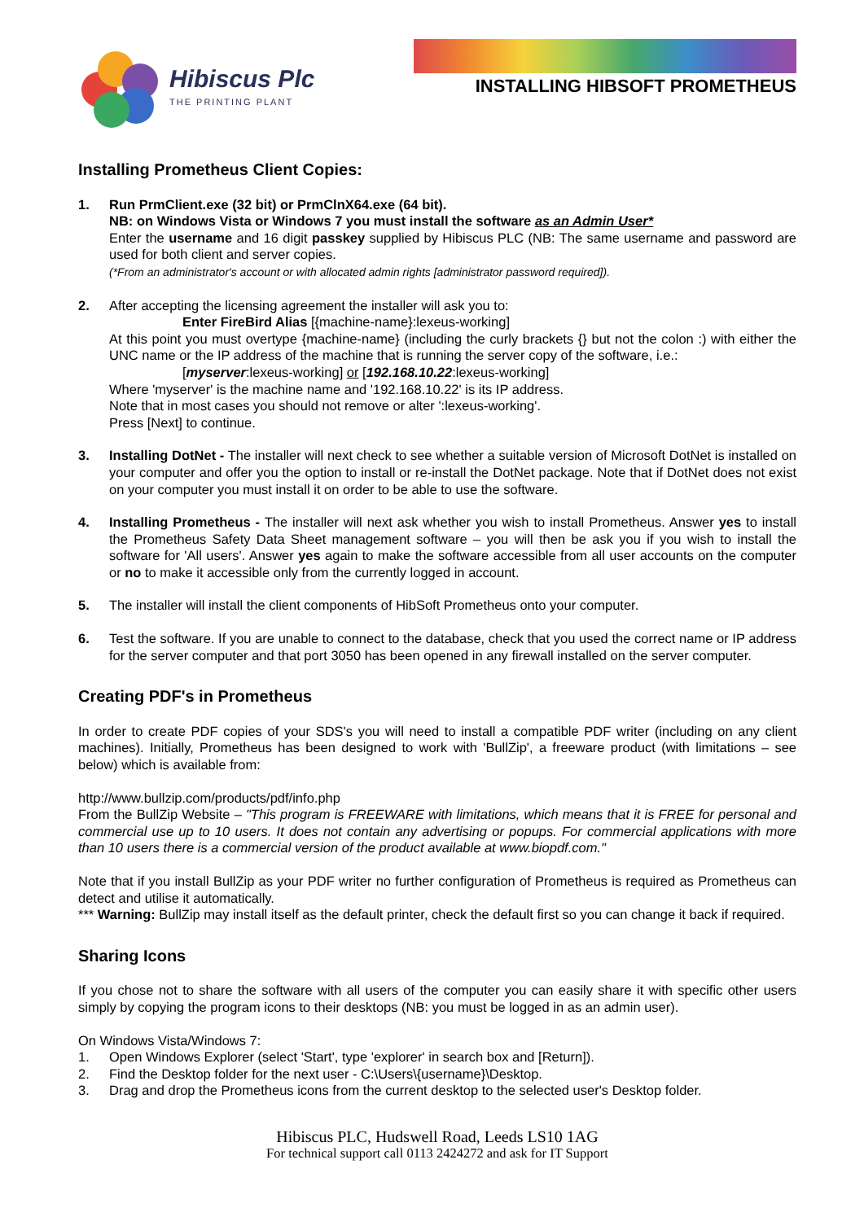Hibiscus Plc
THE PRINTING PLANT
INSTALLING HIBSOFT PROMETHEUS
Installing Prometheus Client Copies:
1. Run PrmClient.exe (32 bit) or PrmClnX64.exe (64 bit).
NB: on Windows Vista or Windows 7 you must install the software as an Admin User*
Enter the username and 16 digit passkey supplied by Hibiscus PLC (NB: The same username and password are used for both client and server copies.
(*From an administrator's account or with allocated admin rights [administrator password required]).
2. After accepting the licensing agreement the installer will ask you to:
Enter FireBird Alias [{machine-name}:lexeus-working]
At this point you must overtype {machine-name} (including the curly brackets {} but not the colon :) with either the UNC name or the IP address of the machine that is running the server copy of the software, i.e.:
[myserver:lexeus-working] or [192.168.10.22:lexeus-working]
Where 'myserver' is the machine name and '192.168.10.22' is its IP address.
Note that in most cases you should not remove or alter ':lexeus-working'.
Press [Next] to continue.
3. Installing DotNet - The installer will next check to see whether a suitable version of Microsoft DotNet is installed on your computer and offer you the option to install or re-install the DotNet package. Note that if DotNet does not exist on your computer you must install it on order to be able to use the software.
4. Installing Prometheus - The installer will next ask whether you wish to install Prometheus. Answer yes to install the Prometheus Safety Data Sheet management software – you will then be ask you if you wish to install the software for 'All users'. Answer yes again to make the software accessible from all user accounts on the computer or no to make it accessible only from the currently logged in account.
5. The installer will install the client components of HibSoft Prometheus onto your computer.
6. Test the software. If you are unable to connect to the database, check that you used the correct name or IP address for the server computer and that port 3050 has been opened in any firewall installed on the server computer.
Creating PDF's in Prometheus
In order to create PDF copies of your SDS's you will need to install a compatible PDF writer (including on any client machines). Initially, Prometheus has been designed to work with 'BullZip', a freeware product (with limitations – see below) which is available from:
http://www.bullzip.com/products/pdf/info.php
From the BullZip Website – "This program is FREEWARE with limitations, which means that it is FREE for personal and commercial use up to 10 users. It does not contain any advertising or popups. For commercial applications with more than 10 users there is a commercial version of the product available at www.biopdf.com."
Note that if you install BullZip as your PDF writer no further configuration of Prometheus is required as Prometheus can detect and utilise it automatically.
*** Warning: BullZip may install itself as the default printer, check the default first so you can change it back if required.
Sharing Icons
If you chose not to share the software with all users of the computer you can easily share it with specific other users simply by copying the program icons to their desktops (NB: you must be logged in as an admin user).
On Windows Vista/Windows 7:
1. Open Windows Explorer (select 'Start', type 'explorer' in search box and [Return]).
2. Find the Desktop folder for the next user - C:\Users\{username}\Desktop.
3. Drag and drop the Prometheus icons from the current desktop to the selected user's Desktop folder.
Hibiscus PLC, Hudswell Road, Leeds LS10 1AG
For technical support call 0113 2424272 and ask for IT Support